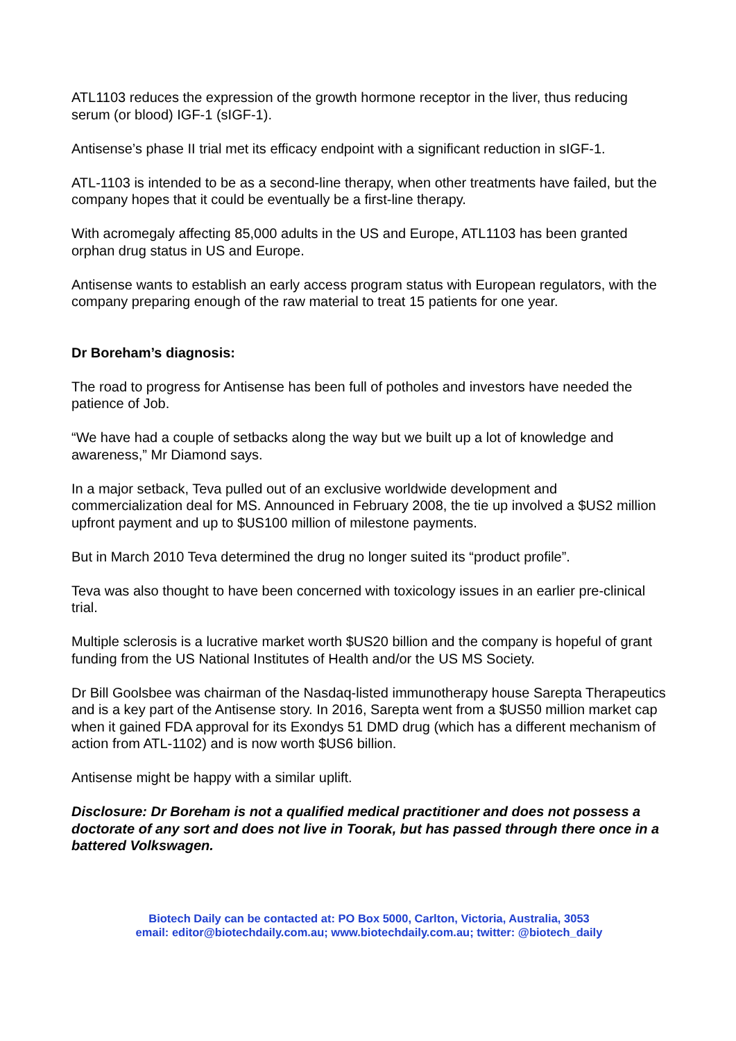ATL1103 reduces the expression of the growth hormone receptor in the liver, thus reducing serum (or blood) IGF-1 (sIGF-1).
Antisense’s phase II trial met its efficacy endpoint with a significant reduction in sIGF-1.
ATL-1103 is intended to be as a second-line therapy, when other treatments have failed, but the company hopes that it could be eventually be a first-line therapy.
With acromegaly affecting 85,000 adults in the US and Europe, ATL1103 has been granted orphan drug status in US and Europe.
Antisense wants to establish an early access program status with European regulators, with the company preparing enough of the raw material to treat 15 patients for one year.
Dr Boreham’s diagnosis:
The road to progress for Antisense has been full of potholes and investors have needed the patience of Job.
“We have had a couple of setbacks along the way but we built up a lot of knowledge and awareness,” Mr Diamond says.
In a major setback, Teva pulled out of an exclusive worldwide development and commercialization deal for MS. Announced in February 2008, the tie up involved a $US2 million upfront payment and up to $US100 million of milestone payments.
But in March 2010 Teva determined the drug no longer suited its “product profile”.
Teva was also thought to have been concerned with toxicology issues in an earlier pre-clinical trial.
Multiple sclerosis is a lucrative market worth $US20 billion and the company is hopeful of grant funding from the US National Institutes of Health and/or the US MS Society.
Dr Bill Goolsbee was chairman of the Nasdaq-listed immunotherapy house Sarepta Therapeutics and is a key part of the Antisense story. In 2016, Sarepta went from a $US50 million market cap when it gained FDA approval for its Exondys 51 DMD drug (which has a different mechanism of action from ATL-1102) and is now worth $US6 billion.
Antisense might be happy with a similar uplift.
Disclosure: Dr Boreham is not a qualified medical practitioner and does not possess a doctorate of any sort and does not live in Toorak, but has passed through there once in a battered Volkswagen.
Biotech Daily can be contacted at: PO Box 5000, Carlton, Victoria, Australia, 3053
email: editor@biotechdaily.com.au; www.biotechdaily.com.au; twitter: @biotech_daily